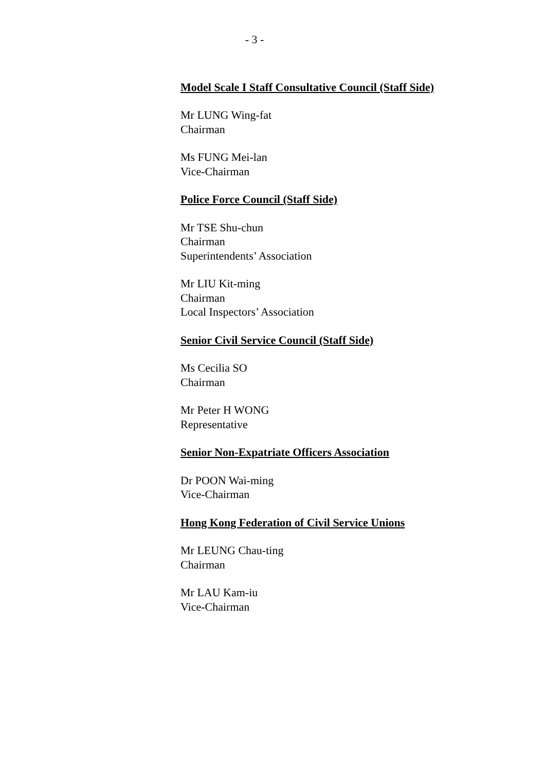- 3 -
Model Scale I Staff Consultative Council (Staff Side)
Mr LUNG Wing-fat
Chairman
Ms FUNG Mei-lan
Vice-Chairman
Police Force Council (Staff Side)
Mr TSE Shu-chun
Chairman
Superintendents’ Association
Mr LIU Kit-ming
Chairman
Local Inspectors’ Association
Senior Civil Service Council (Staff Side)
Ms Cecilia SO
Chairman
Mr Peter H WONG
Representative
Senior Non-Expatriate Officers Association
Dr POON Wai-ming
Vice-Chairman
Hong Kong Federation of Civil Service Unions
Mr LEUNG Chau-ting
Chairman
Mr LAU Kam-iu
Vice-Chairman